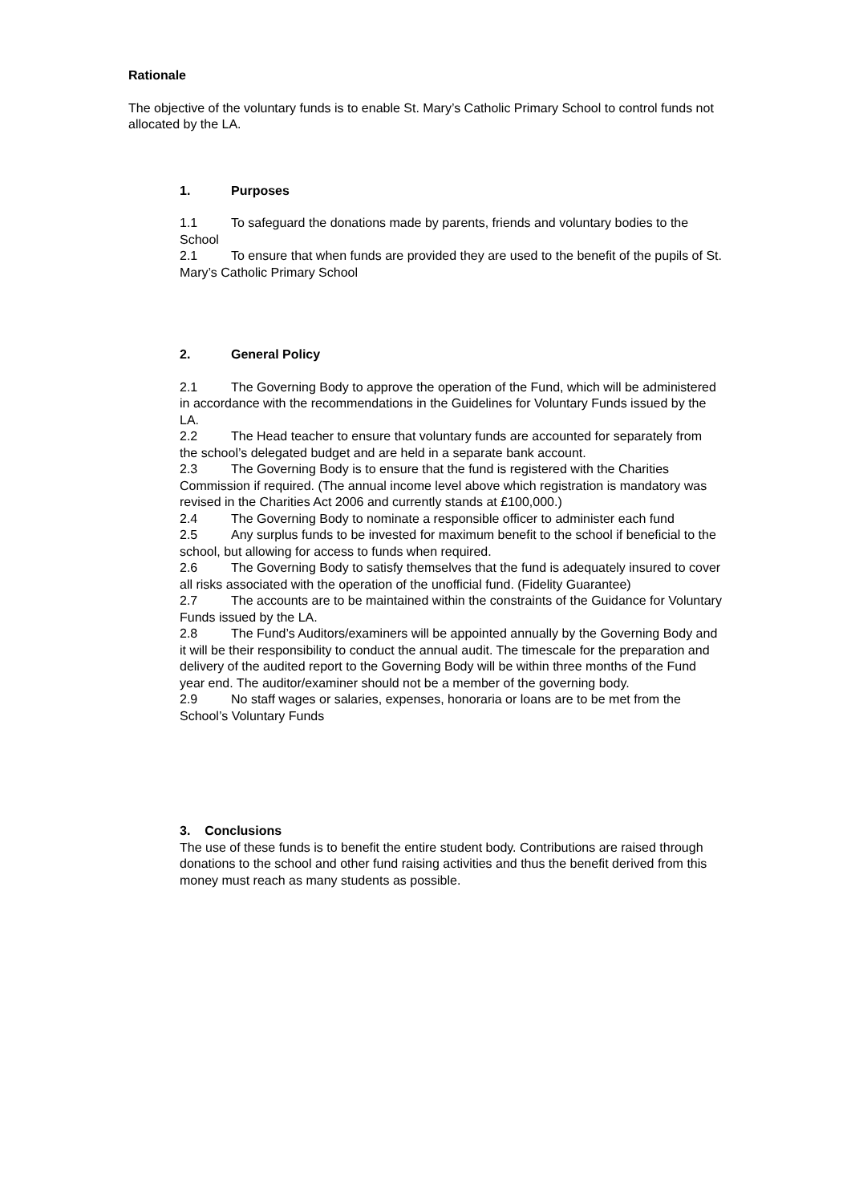Rationale
The objective of the voluntary funds is to enable St. Mary’s Catholic Primary School to control funds not allocated by the LA.
1. Purposes
1.1 To safeguard the donations made by parents, friends and voluntary bodies to the School
2.1 To ensure that when funds are provided they are used to the benefit of the pupils of St. Mary’s Catholic Primary School
2. General Policy
2.1 The Governing Body to approve the operation of the Fund, which will be administered in accordance with the recommendations in the Guidelines for Voluntary Funds issued by the LA.
2.2 The Head teacher to ensure that voluntary funds are accounted for separately from the school’s delegated budget and are held in a separate bank account.
2.3 The Governing Body is to ensure that the fund is registered with the Charities Commission if required. (The annual income level above which registration is mandatory was revised in the Charities Act 2006 and currently stands at £100,000.)
2.4 The Governing Body to nominate a responsible officer to administer each fund
2.5 Any surplus funds to be invested for maximum benefit to the school if beneficial to the school, but allowing for access to funds when required.
2.6 The Governing Body to satisfy themselves that the fund is adequately insured to cover all risks associated with the operation of the unofficial fund. (Fidelity Guarantee)
2.7 The accounts are to be maintained within the constraints of the Guidance for Voluntary Funds issued by the LA.
2.8 The Fund’s Auditors/examiners will be appointed annually by the Governing Body and it will be their responsibility to conduct the annual audit. The timescale for the preparation and delivery of the audited report to the Governing Body will be within three months of the Fund year end. The auditor/examiner should not be a member of the governing body.
2.9 No staff wages or salaries, expenses, honoraria or loans are to be met from the School’s Voluntary Funds
3. Conclusions
The use of these funds is to benefit the entire student body. Contributions are raised through donations to the school and other fund raising activities and thus the benefit derived from this money must reach as many students as possible.